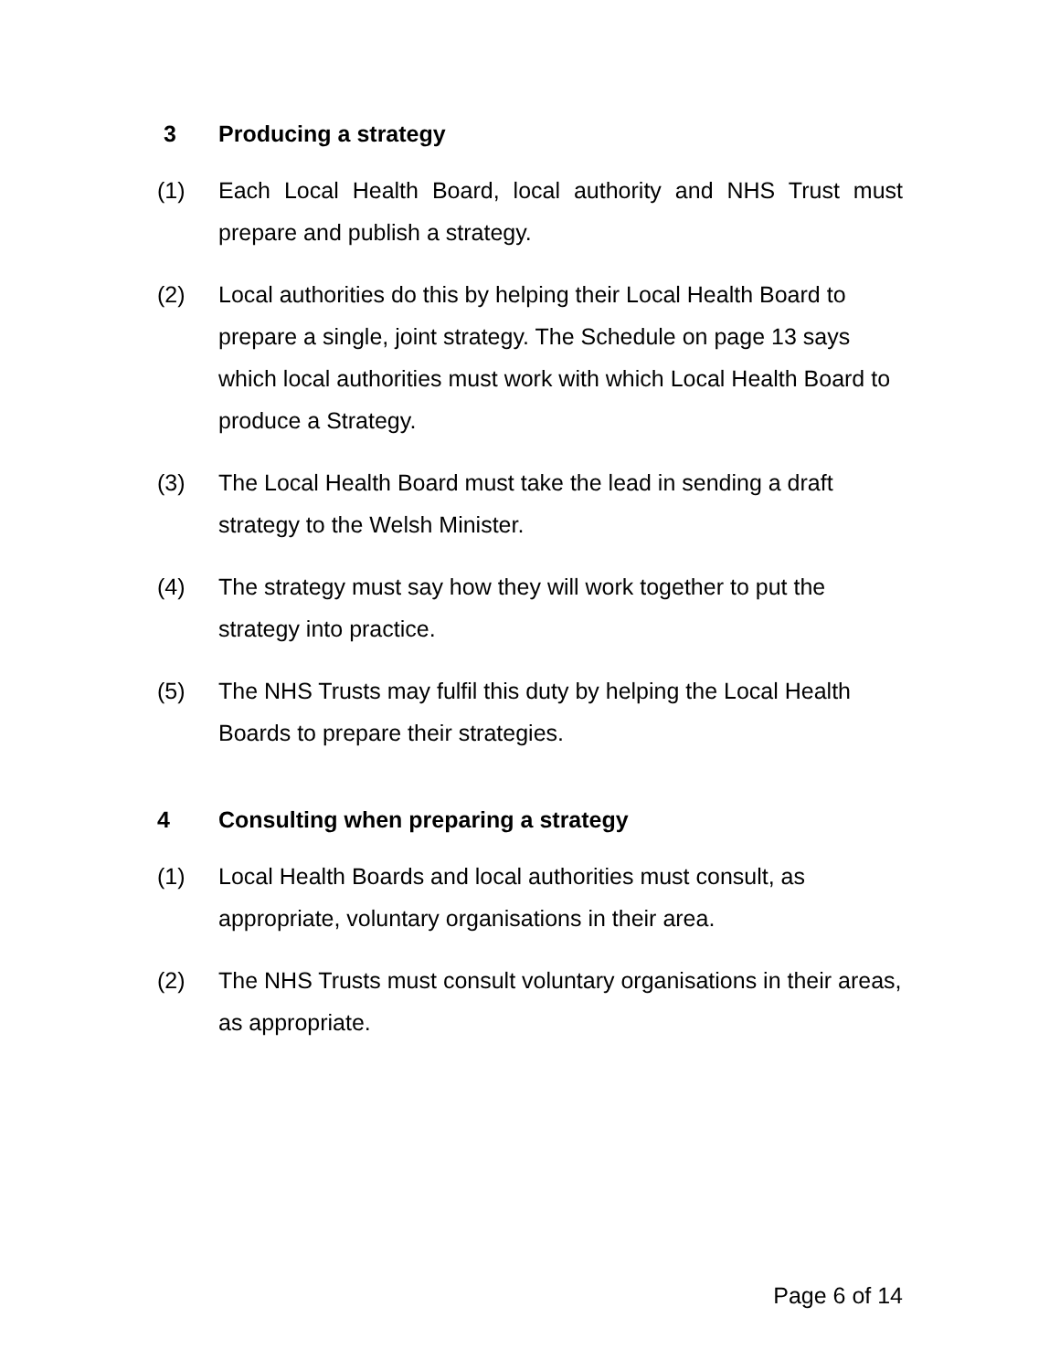3 Producing a strategy
(1) Each Local Health Board, local authority and NHS Trust must prepare and publish a strategy.
(2) Local authorities do this by helping their Local Health Board to prepare a single, joint strategy. The Schedule on page 13 says which local authorities must work with which Local Health Board to produce a Strategy.
(3) The Local Health Board must take the lead in sending a draft strategy to the Welsh Minister.
(4) The strategy must say how they will work together to put the strategy into practice.
(5) The NHS Trusts may fulfil this duty by helping the Local Health Boards to prepare their strategies.
4 Consulting when preparing a strategy
(1) Local Health Boards and local authorities must consult, as appropriate, voluntary organisations in their area.
(2) The NHS Trusts must consult voluntary organisations in their areas, as appropriate.
Page 6 of 14